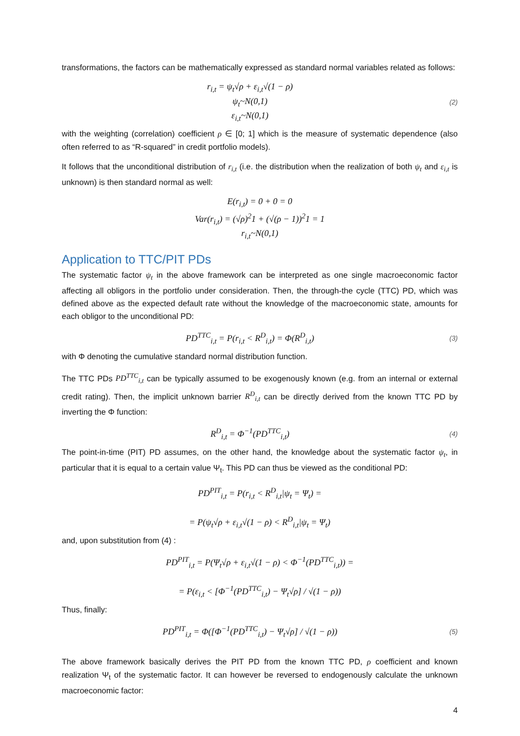transformations, the factors can be mathematically expressed as standard normal variables related as follows:
r<sub>i,t</sub> = ψ<sub>t</sub>√ρ + ε<sub>i,t</sub>√(1 − ρ)
ψ<sub>t</sub>~N(0,1)
ε<sub>i,t</sub>~N(0,1)
(2)
with the weighting (correlation) coefficient ρ ∈ [0; 1] which is the measure of systematic dependence (also often referred to as “R-squared” in credit portfolio models).
It follows that the unconditional distribution of r<sub>i,t</sub> (i.e. the distribution when the realization of both ψ<sub>t</sub> and ε<sub>i,t</sub> is unknown) is then standard normal as well:
E(r<sub>i,t</sub>) = 0 + 0 = 0
Var(r<sub>i,t</sub>) = (√ρ)<sup>2</sup>1 + (√(ρ − 1))<sup>2</sup>1 = 1
r<sub>i,t</sub>~N(0,1)
Application to TTC/PIT PDs
The systematic factor ψ<sub>t</sub> in the above framework can be interpreted as one single macroeconomic factor affecting all obligors in the portfolio under consideration. Then, the through-the cycle (TTC) PD, which was defined above as the expected default rate without the knowledge of the macroeconomic state, amounts for each obligor to the unconditional PD:
PD<sup>TTC</sup><sub>i,t</sub> = P(r<sub>i,t</sub> < R<sup>D</sup><sub>i,t</sub>) = Φ(R<sup>D</sup><sub>i,t</sub>)
(3)
with Φ denoting the cumulative standard normal distribution function.
The TTC PDs PD<sup>TTC</sup><sub>i,t</sub> can be typically assumed to be exogenously known (e.g. from an internal or external credit rating). Then, the implicit unknown barrier R<sup>D</sup><sub>i,t</sub> can be directly derived from the known TTC PD by inverting the Φ function:
R<sup>D</sup><sub>i,t</sub> = Φ<sup>−1</sup>(PD<sup>TTC</sup><sub>i,t</sub>)
(4)
The point-in-time (PIT) PD assumes, on the other hand, the knowledge about the systematic factor ψ<sub>t</sub>, in particular that it is equal to a certain value Ψ<sub>t</sub>. This PD can thus be viewed as the conditional PD:
PD<sup>PIT</sup><sub>i,t</sub> = P(r<sub>i,t</sub> < R<sup>D</sup><sub>i,t</sub>|ψ<sub>t</sub> = Ψ<sub>t</sub>) =
= P(ψ<sub>t</sub>√ρ + ε<sub>i,t</sub>√(1 − ρ) < R<sup>D</sup><sub>i,t</sub>|ψ<sub>t</sub> = Ψ<sub>t</sub>)
and, upon substitution from (4) :
PD<sup>PIT</sup><sub>i,t</sub> = P(Ψ<sub>t</sub>√ρ + ε<sub>i,t</sub>√(1 − ρ) < Φ<sup>−1</sup>(PD<sup>TTC</sup><sub>i,t</sub>)) =
= P(ε<sub>i,t</sub> < [Φ<sup>−1</sup>(PD<sup>TTC</sup><sub>i,t</sub>) − Ψ<sub>t</sub>√ρ] / √(1 − ρ))
Thus, finally:
PD<sup>PIT</sup><sub>i,t</sub> = Φ([Φ<sup>−1</sup>(PD<sup>TTC</sup><sub>i,t</sub>) − Ψ<sub>t</sub>√ρ] / √(1 − ρ))
(5)
The above framework basically derives the PIT PD from the known TTC PD, ρ coefficient and known realization Ψ<sub>t</sub> of the systematic factor. It can however be reversed to endogenously calculate the unknown macroeconomic factor:
4